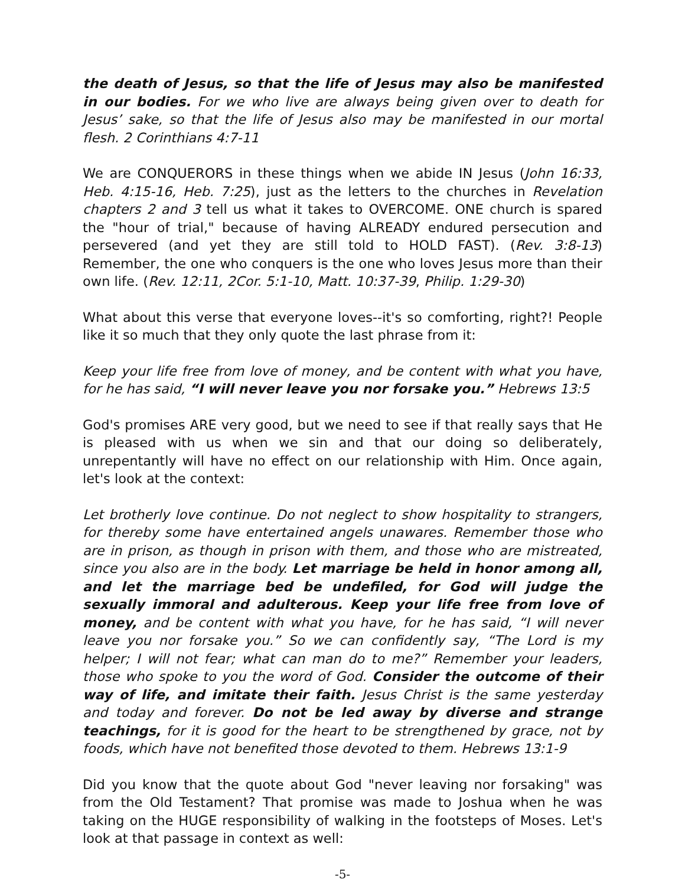the death of Jesus, so that the life of Jesus may also be manifested in our bodies. For we who live are always being given over to death for Jesus’ sake, so that the life of Jesus also may be manifested in our mortal flesh. 2 Corinthians 4:7-11
We are CONQUERORS in these things when we abide IN Jesus (John 16:33, Heb. 4:15-16, Heb. 7:25), just as the letters to the churches in Revelation chapters 2 and 3 tell us what it takes to OVERCOME. ONE church is spared the "hour of trial," because of having ALREADY endured persecution and persevered (and yet they are still told to HOLD FAST). (Rev. 3:8-13) Remember, the one who conquers is the one who loves Jesus more than their own life. (Rev. 12:11, 2Cor. 5:1-10, Matt. 10:37-39, Philip. 1:29-30)
What about this verse that everyone loves--it's so comforting, right?! People like it so much that they only quote the last phrase from it:
Keep your life free from love of money, and be content with what you have, for he has said, “I will never leave you nor forsake you.” Hebrews 13:5
God's promises ARE very good, but we need to see if that really says that He is pleased with us when we sin and that our doing so deliberately, unrepentantly will have no effect on our relationship with Him. Once again, let's look at the context:
Let brotherly love continue. Do not neglect to show hospitality to strangers, for thereby some have entertained angels unawares. Remember those who are in prison, as though in prison with them, and those who are mistreated, since you also are in the body. Let marriage be held in honor among all, and let the marriage bed be undefiled, for God will judge the sexually immoral and adulterous. Keep your life free from love of money, and be content with what you have, for he has said, “I will never leave you nor forsake you.” So we can confidently say, “The Lord is my helper; I will not fear; what can man do to me?” Remember your leaders, those who spoke to you the word of God. Consider the outcome of their way of life, and imitate their faith. Jesus Christ is the same yesterday and today and forever. Do not be led away by diverse and strange teachings, for it is good for the heart to be strengthened by grace, not by foods, which have not benefited those devoted to them. Hebrews 13:1-9
Did you know that the quote about God "never leaving nor forsaking" was from the Old Testament? That promise was made to Joshua when he was taking on the HUGE responsibility of walking in the footsteps of Moses. Let's look at that passage in context as well:
-5-